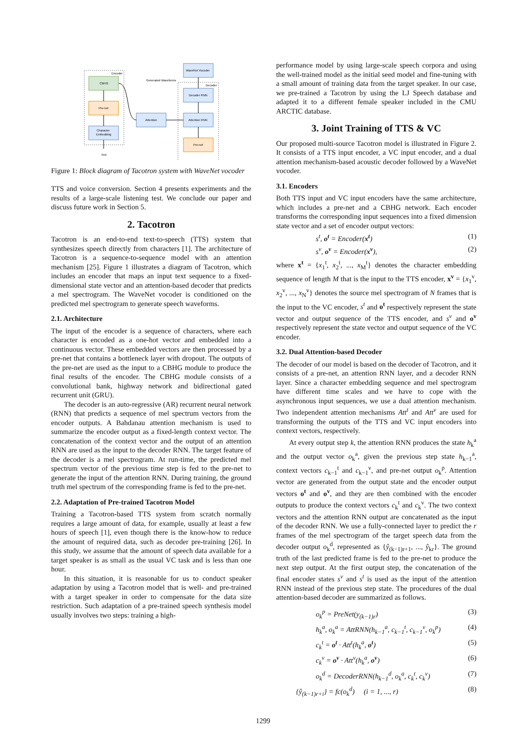Encoder
CBHG
Pre-net
Character
Embedding
Text
Attention
Decoder
WaveNet Vocoder
Generated Waveforms
Decoder RNN
Attention RNN
Pre-net
Figure 1: Block diagram of Tacotron system with WaveNet vocoder
TTS and voice conversion. Section 4 presents experiments and the results of a large-scale listening test. We conclude our paper and discuss future work in Section 5.
2. Tacotron
Tacotron is an end-to-end text-to-speech (TTS) system that synthesizes speech directly from characters [1]. The architecture of Tacotron is a sequence-to-sequence model with an attention mechanism [25]. Figure 1 illustrates a diagram of Tacotron, which includes an encoder that maps an input text sequence to a fixed-dimensional state vector and an attention-based decoder that predicts a mel spectrogram. The WaveNet vocoder is conditioned on the predicted mel spectrogram to generate speech waveforms.
2.1. Architecture
The input of the encoder is a sequence of characters, where each character is encoded as a one-hot vector and embedded into a continuous vector. These embedded vectors are then processed by a pre-net that contains a bottleneck layer with dropout. The outputs of the pre-net are used as the input to a CBHG module to produce the final results of the encoder. The CBHG module consists of a convolutional bank, highway network and bidirectional gated recurrent unit (GRU).
The decoder is an auto-regressive (AR) recurrent neural network (RNN) that predicts a sequence of mel spectrum vectors from the encoder outputs. A Bahdanau attention mechanism is used to summarize the encoder output as a fixed-length context vector. The concatenation of the context vector and the output of an attention RNN are used as the input to the decoder RNN. The target feature of the decoder is a mel spectrogram. At run-time, the predicted mel spectrum vector of the previous time step is fed to the pre-net to generate the input of the attention RNN. During training, the ground truth mel spectrum of the corresponding frame is fed to the pre-net.
2.2. Adaptation of Pre-trained Tacotron Model
Training a Tacotron-based TTS system from scratch normally requires a large amount of data, for example, usually at least a few hours of speech [1], even though there is the know-how to reduce the amount of required data, such as decoder pre-training [26]. In this study, we assume that the amount of speech data available for a target speaker is as small as the usual VC task and is less than one hour.
In this situation, it is reasonable for us to conduct speaker adaptation by using a Tacotron model that is well- and pre-trained with a target speaker in order to compensate for the data size restriction. Such adaptation of a pre-trained speech synthesis model usually involves two steps: training a high-
performance model by using large-scale speech corpora and using the well-trained model as the initial seed model and fine-tuning with a small amount of training data from the target speaker. In our case, we pre-trained a Tacotron by using the LJ Speech database and adapted it to a different female speaker included in the CMU ARCTIC database.
3. Joint Training of TTS & VC
Our proposed multi-source Tacotron model is illustrated in Figure 2. It consists of a TTS input encoder, a VC input encoder, and a dual attention mechanism-based acoustic decoder followed by a WaveNet vocoder.
3.1. Encoders
Both TTS input and VC input encoders have the same architecture, which includes a pre-net and a CBHG network. Each encoder transforms the corresponding input sequences into a fixed dimension state vector and a set of encoder output vectors:
s<sup>t</sup>, o<sup>t</sup> = Encoder(x<sup>t</sup>) (1)
s<sup>v</sup>, o<sup>v</sup> = Encoder(x<sup>v</sup>), (2)
where x<sup>t</sup> = {x<sub>1</sub><sup>t</sup>, x<sub>2</sub><sup>t</sup>, ..., x<sub>M</sub><sup>t</sup>} denotes the character embedding sequence of length M that is the input to the TTS encoder, x<sup>v</sup> = {x<sub>1</sub><sup>v</sup>, x<sub>2</sub><sup>v</sup>, ..., x<sub>N</sub><sup>v</sup>} denotes the source mel spectrogram of N frames that is the input to the VC encoder, s<sup>t</sup> and o<sup>t</sup> respectively represent the state vector and output sequence of the TTS encoder, and s<sup>v</sup> and o<sup>v</sup> respectively represent the state vector and output sequence of the VC encoder.
3.2. Dual Attention-based Decoder
The decoder of our model is based on the decoder of Tacotron, and it consists of a pre-net, an attention RNN layer, and a decoder RNN layer. Since a character embedding sequence and mel spectrogram have different time scales and we have to cope with the asynchronous input sequences, we use a dual attention mechanism. Two independent attention mechanisms Att<sup>t</sup> and Att<sup>v</sup> are used for transforming the outputs of the TTS and VC input encoders into context vectors, respectively.
At every output step k, the attention RNN produces the state h<sub>k</sub><sup>a</sup> and the output vector o<sub>k</sub><sup>a</sup>, given the previous step state h<sub>k−1</sub><sup>a</sup>, context vectors c<sub>k−1</sub><sup>t</sup> and c<sub>k−1</sub><sup>v</sup>, and pre-net output o<sub>k</sub><sup>p</sup>. Attention vector are generated from the output state and the encoder output vectors o<sup>t</sup> and o<sup>v</sup>, and they are then combined with the encoder outputs to produce the context vectors c<sub>k</sub><sup>t</sup> and c<sub>k</sub><sup>v</sup>. The two context vectors and the attention RNN output are concatenated as the input of the decoder RNN. We use a fully-connected layer to predict the r frames of the mel spectrogram of the target speech data from the decoder output o<sub>k</sub><sup>d</sup>, represented as {ŷ<sub>(k−1)r+1</sub>, ..., ŷ<sub>kr</sub>}. The ground truth of the last predicted frame is fed to the pre-net to produce the next step output. At the first output step, the concatenation of the final encoder states s<sup>v</sup> and s<sup>t</sup> is used as the input of the attention RNN instead of the previous step state. The procedures of the dual attention-based decoder are summarized as follows.
o<sub>k</sub><sup>p</sup> = PreNet(y<sub>(k−1)r</sub>) (3)
h<sub>k</sub><sup>a</sup>, o<sub>k</sub><sup>a</sup> = AttRNN(h<sub>k−1</sub><sup>a</sup>, c<sub>k−1</sub><sup>t</sup>, c<sub>k−1</sub><sup>v</sup>, o<sub>k</sub><sup>p</sup>) (4)
c<sub>k</sub><sup>t</sup> = o<sup>t</sup> · Att<sup>t</sup>(h<sub>k</sub><sup>a</sup>, o<sup>t</sup>) (5)
c<sub>k</sub><sup>v</sup> = o<sup>v</sup> · Att<sup>v</sup>(h<sub>k</sub><sup>a</sup>, o<sup>v</sup>) (6)
o<sub>k</sub><sup>d</sup> = DecoderRNN(h<sub>k−1</sub><sup>d</sup>, o<sub>k</sub><sup>a</sup>, c<sub>k</sub><sup>t</sup>, c<sub>k</sub><sup>v</sup>) (7)
{ŷ<sub>(k−1)r+i</sub>} = fc(o<sub>k</sub><sup>d</sup>) (i = 1, ..., r) (8)
1299